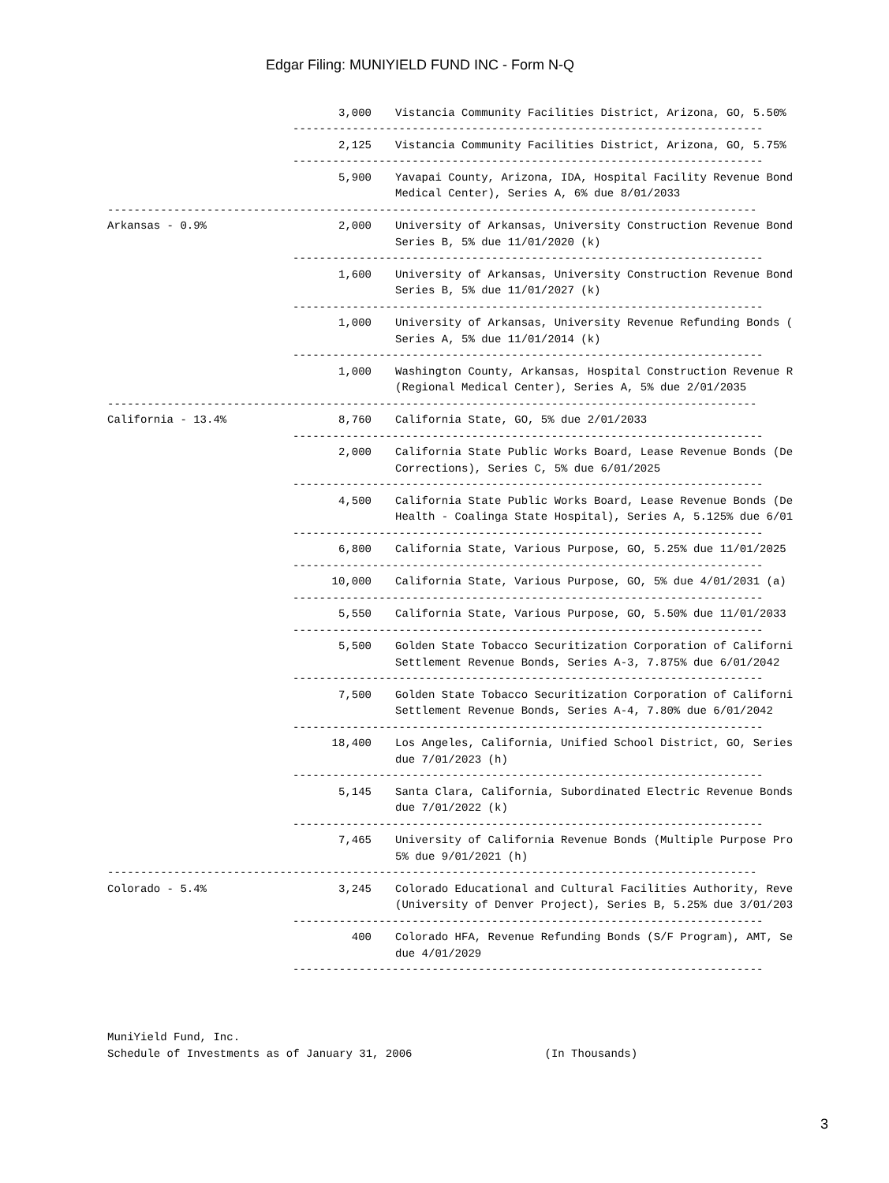Edgar Filing: MUNIYIELD FUND INC - Form N-Q
| | 3,000 | Vistancia Community Facilities District, Arizona, GO, 5.50% |
| | ----------------------------------------------------------------------- | |
| | 2,125 | Vistancia Community Facilities District, Arizona, GO, 5.75% |
| | ----------------------------------------------------------------------- | |
| | 5,900 | Yavapai County, Arizona, IDA, Hospital Facility Revenue Bond Medical Center), Series A, 6% due 8/01/2033 |
| -------------------------------------------------------------------------------------------------- | | |
| Arkansas - 0.9% | 2,000 | University of Arkansas, University Construction Revenue Bond Series B, 5% due 11/01/2020 (k) |
| | ----------------------------------------------------------------------- | |
| | 1,600 | University of Arkansas, University Construction Revenue Bond Series B, 5% due 11/01/2027 (k) |
| | ----------------------------------------------------------------------- | |
| | 1,000 | University of Arkansas, University Revenue Refunding Bonds ( Series A, 5% due 11/01/2014 (k) |
| | ----------------------------------------------------------------------- | |
| | 1,000 | Washington County, Arkansas, Hospital Construction Revenue R (Regional Medical Center), Series A, 5% due 2/01/2035 |
| -------------------------------------------------------------------------------------------------- | | |
| California - 13.4% | 8,760 | California State, GO, 5% due 2/01/2033 |
| | ----------------------------------------------------------------------- | |
| | 2,000 | California State Public Works Board, Lease Revenue Bonds (De Corrections), Series C, 5% due 6/01/2025 |
| | ----------------------------------------------------------------------- | |
| | 4,500 | California State Public Works Board, Lease Revenue Bonds (De Health - Coalinga State Hospital), Series A, 5.125% due 6/01 |
| | ----------------------------------------------------------------------- | |
| | 6,800 | California State, Various Purpose, GO, 5.25% due 11/01/2025 |
| | ----------------------------------------------------------------------- | |
| | 10,000 | California State, Various Purpose, GO, 5% due 4/01/2031 (a) |
| | ----------------------------------------------------------------------- | |
| | 5,550 | California State, Various Purpose, GO, 5.50% due 11/01/2033 |
| | ----------------------------------------------------------------------- | |
| | 5,500 | Golden State Tobacco Securitization Corporation of Californi Settlement Revenue Bonds, Series A-3, 7.875% due 6/01/2042 |
| | ----------------------------------------------------------------------- | |
| | 7,500 | Golden State Tobacco Securitization Corporation of Californi Settlement Revenue Bonds, Series A-4, 7.80% due 6/01/2042 |
| | ----------------------------------------------------------------------- | |
| | 18,400 | Los Angeles, California, Unified School District, GO, Series due 7/01/2023 (h) |
| | ----------------------------------------------------------------------- | |
| | 5,145 | Santa Clara, California, Subordinated Electric Revenue Bonds due 7/01/2022 (k) |
| | ----------------------------------------------------------------------- | |
| | 7,465 | University of California Revenue Bonds (Multiple Purpose Pro 5% due 9/01/2021 (h) |
| -------------------------------------------------------------------------------------------------- | | |
| Colorado - 5.4% | 3,245 | Colorado Educational and Cultural Facilities Authority, Reve (University of Denver Project), Series B, 5.25% due 3/01/203 |
| | ----------------------------------------------------------------------- | |
| | 400 | Colorado HFA, Revenue Refunding Bonds (S/F Program), AMT, Se due 4/01/2029 |
| | ----------------------------------------------------------------------- | |
MuniYield Fund, Inc. Schedule of Investments as of January 31, 2006 (In Thousands)
3